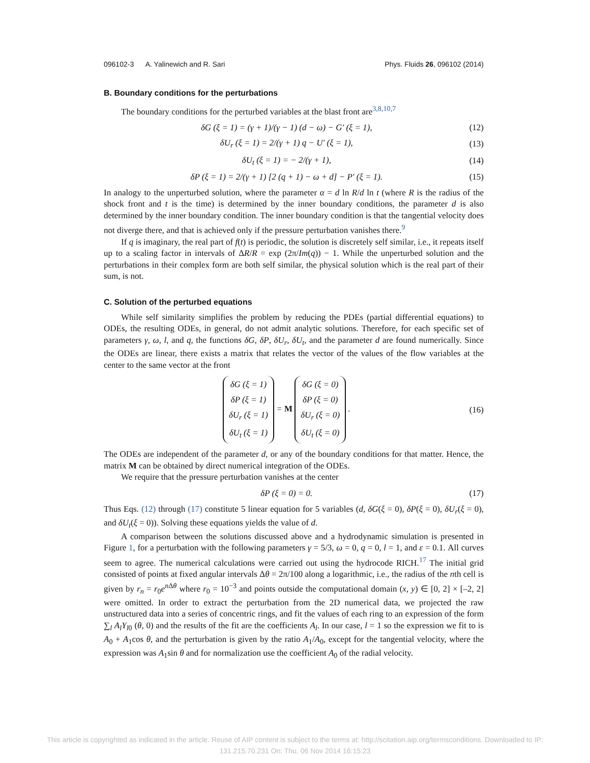096102-3 A. Yalinewich and R. Sari Phys. Fluids 26, 096102 (2014)
B. Boundary conditions for the perturbations
The boundary conditions for the perturbed variables at the blast front are<sup>3,8,10,7</sup>
δG (ξ = 1) = (γ + 1)/(γ − 1) (d − ω) − G′ (ξ = 1), (12)
δU<sub>r</sub> (ξ = 1) = 2/(γ + 1) q − U′ (ξ = 1), (13)
δU<sub>t</sub> (ξ = 1) = − 2/(γ + 1), (14)
δP (ξ = 1) = 2/(γ + 1) [2 (q + 1) − ω + d] − P′ (ξ = 1). (15)
In analogy to the unperturbed solution, where the parameter α = d ln R/d ln t (where R is the radius of the shock front and t is the time) is determined by the inner boundary conditions, the parameter d is also determined by the inner boundary condition. The inner boundary condition is that the tangential velocity does not diverge there, and that is achieved only if the pressure perturbation vanishes there.<sup>9</sup>
If q is imaginary, the real part of f(t) is periodic, the solution is discretely self similar, i.e., it repeats itself up to a scaling factor in intervals of ΔR/R = exp (2π/Im(q)) − 1. While the unperturbed solution and the perturbations in their complex form are both self similar, the physical solution which is the real part of their sum, is not.
C. Solution of the perturbed equations
While self similarity simplifies the problem by reducing the PDEs (partial differential equations) to ODEs, the resulting ODEs, in general, do not admit analytic solutions. Therefore, for each specific set of parameters γ, ω, l, and q, the functions δG, δP, δU<sub>r</sub>, δU<sub>t</sub>, and the parameter d are found numerically. Since the ODEs are linear, there exists a matrix that relates the vector of the values of the flow variables at the center to the same vector at the front
δG (ξ = 1)
δP (ξ = 1)
δU<sub>r</sub> (ξ = 1)
δU<sub>t</sub> (ξ = 1) = M δG (ξ = 0)
δP (ξ = 0)
δU<sub>r</sub> (ξ = 0)
δU<sub>t</sub> (ξ = 0) . (16)
The ODEs are independent of the parameter d, or any of the boundary conditions for that matter. Hence, the matrix M can be obtained by direct numerical integration of the ODEs.
We require that the pressure perturbation vanishes at the center
δP (ξ = 0) = 0. (17)
Thus Eqs. (12) through (17) constitute 5 linear equation for 5 variables (d, δG(ξ = 0), δP(ξ = 0), δU<sub>r</sub>(ξ = 0), and δU<sub>t</sub>(ξ = 0)). Solving these equations yields the value of d.
A comparison between the solutions discussed above and a hydrodynamic simulation is presented in Figure 1, for a perturbation with the following parameters γ = 5/3, ω = 0, q = 0, l = 1, and ε = 0.1. All curves seem to agree. The numerical calculations were carried out using the hydrocode RICH.<sup>17</sup> The initial grid consisted of points at fixed angular intervals Δθ = 2π/100 along a logarithmic, i.e., the radius of the nth cell is given by r<sub>n</sub> = r<sub>0</sub>e<sup>n Δθ</sup> where r<sub>0</sub> = 10<sup>−3</sup> and points outside the computational domain (x, y) ∈ [0, 2] × [–2, 2] were omitted. In order to extract the perturbation from the 2D numerical data, we projected the raw unstructured data into a series of concentric rings, and fit the values of each ring to an expression of the form ∑<sub>l</sub> A<sub>l</sub>Y<sub>l0</sub> (θ, 0) and the results of the fit are the coefficients A<sub>l</sub>. In our case, l = 1 so the expression we fit to is A<sub>0</sub> + A<sub>1</sub>cos θ, and the perturbation is given by the ratio A<sub>1</sub>/A<sub>0</sub>, except for the tangential velocity, where the expression was A<sub>1</sub>sin θ and for normalization use the coefficient A<sub>0</sub> of the radial velocity.
This article is copyrighted as indicated in the article. Reuse of AIP content is subject to the terms at: http://scitation.aip.org/termsconditions. Downloaded to IP:
131.215.70.231 On: Thu, 06 Nov 2014 16:15:23